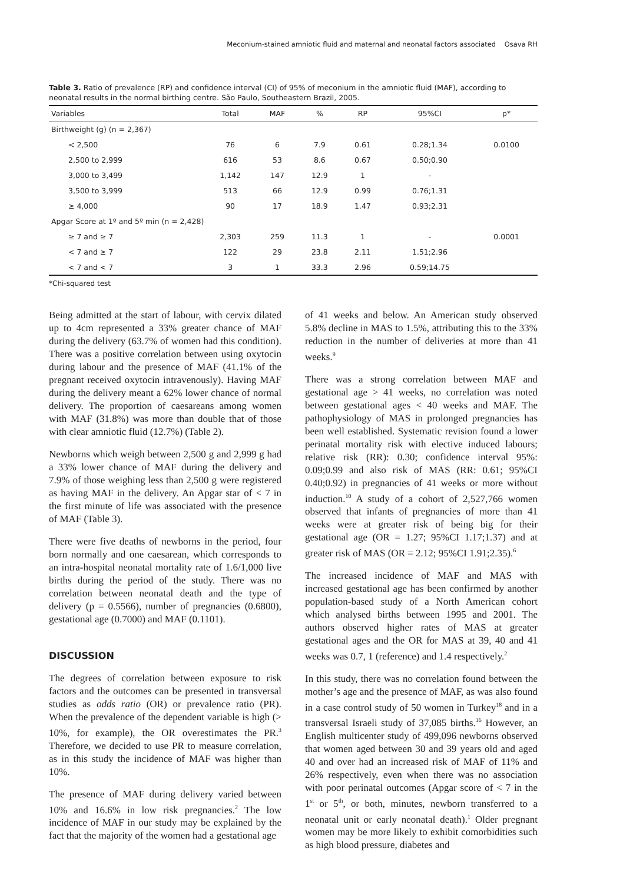Meconium-stained amniotic fluid and maternal and neonatal factors associated Osava RH
Table 3. Ratio of prevalence (RP) and confidence interval (CI) of 95% of meconium in the amniotic fluid (MAF), according to neonatal results in the normal birthing centre. São Paulo, Southeastern Brazil, 2005.
| Variables | Total | MAF | % | RP | 95%CI | p* |
| --- | --- | --- | --- | --- | --- | --- |
| Birthweight (g) (n = 2,367) | | | | | | |
| < 2,500 | 76 | 6 | 7.9 | 0.61 | 0.28;1.34 | 0.0100 |
| 2,500 to 2,999 | 616 | 53 | 8.6 | 0.67 | 0.50;0.90 | |
| 3,000 to 3,499 | 1,142 | 147 | 12.9 | 1 | - | |
| 3,500 to 3,999 | 513 | 66 | 12.9 | 0.99 | 0.76;1.31 | |
| ≥ 4,000 | 90 | 17 | 18.9 | 1.47 | 0.93;2.31 | |
| Apgar Score at 1º and 5º min (n = 2,428) | | | | | | |
| ≥ 7 and ≥ 7 | 2,303 | 259 | 11.3 | 1 | - | 0.0001 |
| < 7 and ≥ 7 | 122 | 29 | 23.8 | 2.11 | 1.51;2.96 | |
| < 7 and < 7 | 3 | 1 | 33.3 | 2.96 | 0.59;14.75 | |
*Chi-squared test
Being admitted at the start of labour, with cervix dilated up to 4cm represented a 33% greater chance of MAF during the delivery (63.7% of women had this condition). There was a positive correlation between using oxytocin during labour and the presence of MAF (41.1% of the pregnant received oxytocin intravenously). Having MAF during the delivery meant a 62% lower chance of normal delivery. The proportion of caesareans among women with MAF (31.8%) was more than double that of those with clear amniotic fluid (12.7%) (Table 2).
Newborns which weigh between 2,500 g and 2,999 g had a 33% lower chance of MAF during the delivery and 7.9% of those weighing less than 2,500 g were registered as having MAF in the delivery. An Apgar star of < 7 in the first minute of life was associated with the presence of MAF (Table 3).
There were five deaths of newborns in the period, four born normally and one caesarean, which corresponds to an intra-hospital neonatal mortality rate of 1.6/1,000 live births during the period of the study. There was no correlation between neonatal death and the type of delivery (p = 0.5566), number of pregnancies (0.6800), gestational age (0.7000) and MAF (0.1101).
DISCUSSION
The degrees of correlation between exposure to risk factors and the outcomes can be presented in transversal studies as odds ratio (OR) or prevalence ratio (PR). When the prevalence of the dependent variable is high (> 10%, for example), the OR overestimates the PR.<sup>3</sup> Therefore, we decided to use PR to measure correlation, as in this study the incidence of MAF was higher than 10%.
The presence of MAF during delivery varied between 10% and 16.6% in low risk pregnancies.<sup>2</sup> The low incidence of MAF in our study may be explained by the fact that the majority of the women had a gestational age
of 41 weeks and below. An American study observed 5.8% decline in MAS to 1.5%, attributing this to the 33% reduction in the number of deliveries at more than 41 weeks.<sup>9</sup>
There was a strong correlation between MAF and gestational age > 41 weeks, no correlation was noted between gestational ages < 40 weeks and MAF. The pathophysiology of MAS in prolonged pregnancies has been well established. Systematic revision found a lower perinatal mortality risk with elective induced labours; relative risk (RR): 0.30; confidence interval 95%: 0.09;0.99 and also risk of MAS (RR: 0.61; 95%CI 0.40;0.92) in pregnancies of 41 weeks or more without induction.<sup>10</sup> A study of a cohort of 2,527,766 women observed that infants of pregnancies of more than 41 weeks were at greater risk of being big for their gestational age (OR = 1.27; 95%CI 1.17;1.37) and at greater risk of MAS (OR = 2.12; 95%CI 1.91;2.35).<sup>6</sup>
The increased incidence of MAF and MAS with increased gestational age has been confirmed by another population-based study of a North American cohort which analysed births between 1995 and 2001. The authors observed higher rates of MAS at greater gestational ages and the OR for MAS at 39, 40 and 41 weeks was 0.7, 1 (reference) and 1.4 respectively.<sup>2</sup>
In this study, there was no correlation found between the mother’s age and the presence of MAF, as was also found in a case control study of 50 women in Turkey<sup>18</sup> and in a transversal Israeli study of 37,085 births.<sup>16</sup> However, an English multicenter study of 499,096 newborns observed that women aged between 30 and 39 years old and aged 40 and over had an increased risk of MAF of 11% and 26% respectively, even when there was no association with poor perinatal outcomes (Apgar score of < 7 in the 1<sup>st</sup> or 5<sup>th</sup>, or both, minutes, newborn transferred to a neonatal unit or early neonatal death).<sup>1</sup> Older pregnant women may be more likely to exhibit comorbidities such as high blood pressure, diabetes and